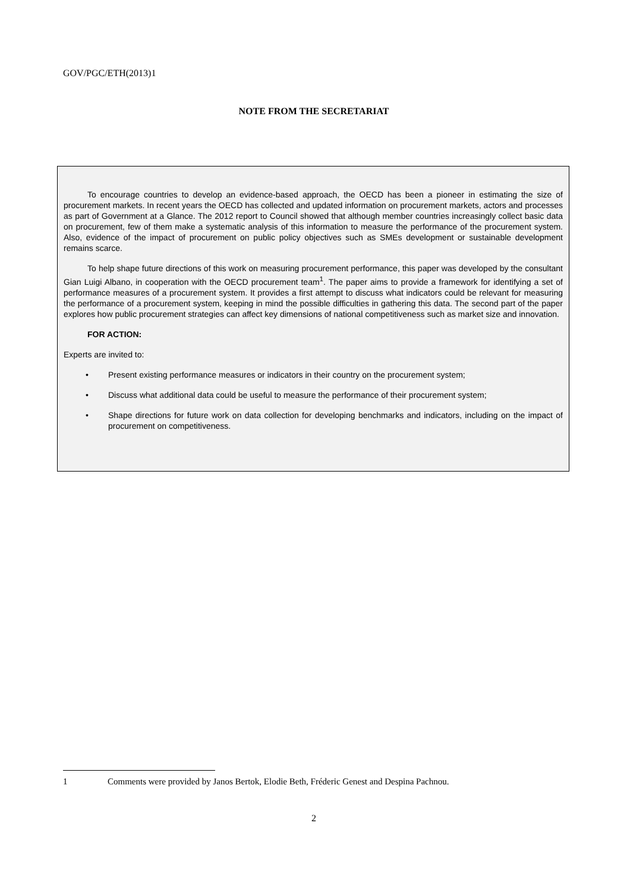GOV/PGC/ETH(2013)1
NOTE FROM THE SECRETARIAT
To encourage countries to develop an evidence-based approach, the OECD has been a pioneer in estimating the size of procurement markets. In recent years the OECD has collected and updated information on procurement markets, actors and processes as part of Government at a Glance. The 2012 report to Council showed that although member countries increasingly collect basic data on procurement, few of them make a systematic analysis of this information to measure the performance of the procurement system. Also, evidence of the impact of procurement on public policy objectives such as SMEs development or sustainable development remains scarce.
To help shape future directions of this work on measuring procurement performance, this paper was developed by the consultant Gian Luigi Albano, in cooperation with the OECD procurement team<sup>1</sup>. The paper aims to provide a framework for identifying a set of performance measures of a procurement system. It provides a first attempt to discuss what indicators could be relevant for measuring the performance of a procurement system, keeping in mind the possible difficulties in gathering this data. The second part of the paper explores how public procurement strategies can affect key dimensions of national competitiveness such as market size and innovation.
FOR ACTION:
Experts are invited to:
• Present existing performance measures or indicators in their country on the procurement system;
• Discuss what additional data could be useful to measure the performance of their procurement system;
• Shape directions for future work on data collection for developing benchmarks and indicators, including on the impact of procurement on competitiveness.
1 Comments were provided by Janos Bertok, Elodie Beth, Fréderic Genest and Despina Pachnou.
2